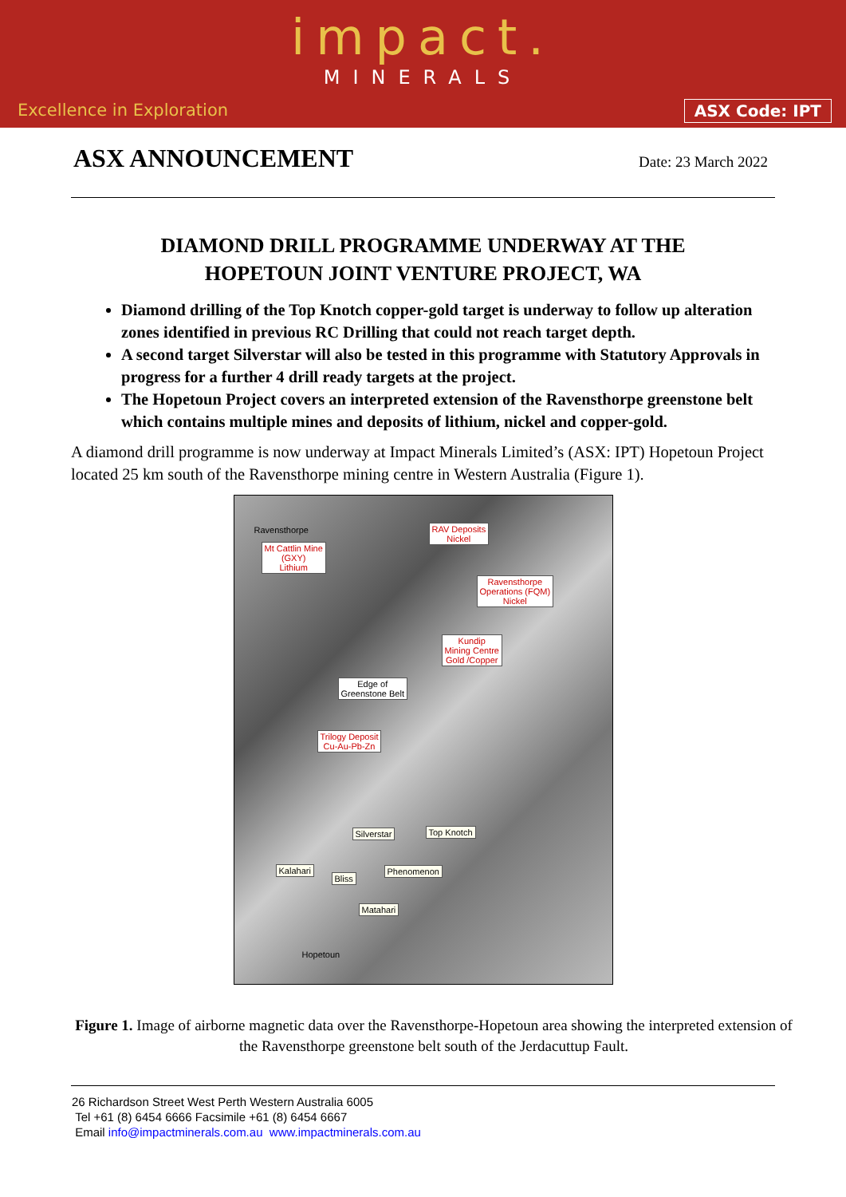impact.
MINERALS
Excellence in Exploration ASX Code: IPT
ASX ANNOUNCEMENT
Date: 23 March 2022
DIAMOND DRILL PROGRAMME UNDERWAY AT THE
HOPETOUN JOINT VENTURE PROJECT, WA
Diamond drilling of the Top Knotch copper-gold target is underway to follow up alteration zones identified in previous RC Drilling that could not reach target depth.
A second target Silverstar will also be tested in this programme with Statutory Approvals in progress for a further 4 drill ready targets at the project.
The Hopetoun Project covers an interpreted extension of the Ravensthorpe greenstone belt which contains multiple mines and deposits of lithium, nickel and copper-gold.
A diamond drill programme is now underway at Impact Minerals Limited’s (ASX: IPT) Hopetoun Project located 25 km south of the Ravensthorpe mining centre in Western Australia (Figure 1).
Ravensthorpe
Mt Cattlin Mine
(GXY)
Lithium
RAV Deposits
Nickel
Ravensthorpe
Operations (FQM)
Nickel
Kundip
Mining Centre
Gold /Copper
Edge of
Greenstone Belt
Trilogy Deposit
Cu-Au-Pb-Zn
Silverstar Top Knotch
Kalahari
Bliss
Phenomenon
Matahari
Hopetoun
Figure 1. Image of airborne magnetic data over the Ravensthorpe-Hopetoun area showing the interpreted extension of the Ravensthorpe greenstone belt south of the Jerdacuttup Fault.
26 Richardson Street West Perth Western Australia 6005
Tel +61 (8) 6454 6666 Facsimile +61 (8) 6454 6667
Email info@impactminerals.com.au www.impactminerals.com.au